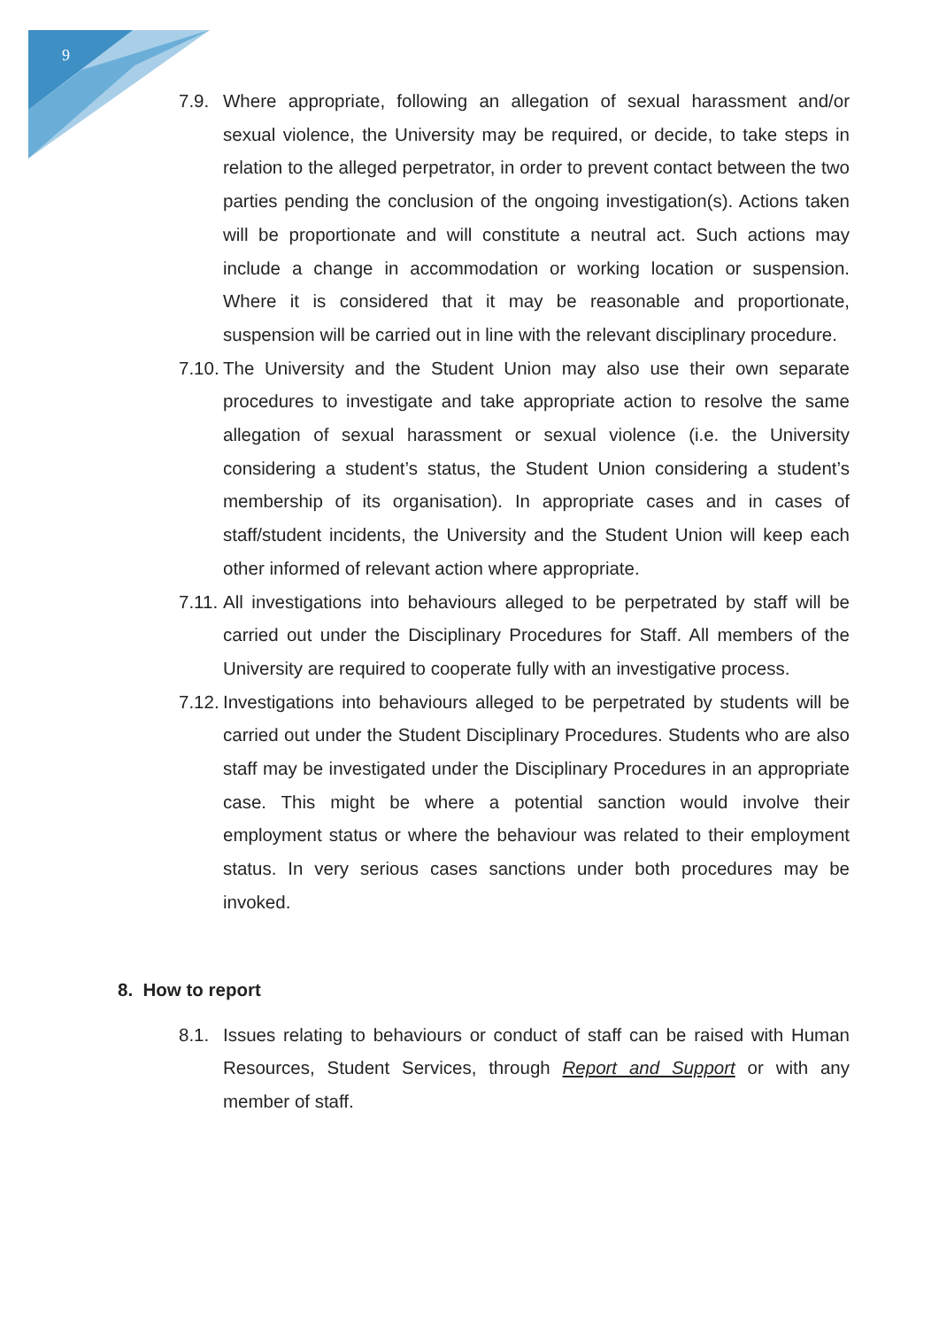9
7.9. Where appropriate, following an allegation of sexual harassment and/or sexual violence, the University may be required, or decide, to take steps in relation to the alleged perpetrator, in order to prevent contact between the two parties pending the conclusion of the ongoing investigation(s). Actions taken will be proportionate and will constitute a neutral act. Such actions may include a change in accommodation or working location or suspension. Where it is considered that it may be reasonable and proportionate, suspension will be carried out in line with the relevant disciplinary procedure.
7.10.
The University and the Student Union may also use their own separate procedures to investigate and take appropriate action to resolve the same allegation of sexual harassment or sexual violence (i.e. the University considering a student’s status, the Student Union considering a student’s membership of its organisation). In appropriate cases and in cases of staff/student incidents, the University and the Student Union will keep each other informed of relevant action where appropriate.
7.11.
All investigations into behaviours alleged to be perpetrated by staff will be carried out under the Disciplinary Procedures for Staff. All members of the University are required to cooperate fully with an investigative process.
7.12.
Investigations into behaviours alleged to be perpetrated by students will be carried out under the Student Disciplinary Procedures. Students who are also staff may be investigated under the Disciplinary Procedures in an appropriate case. This might be where a potential sanction would involve their employment status or where the behaviour was related to their employment status. In very serious cases sanctions under both procedures may be invoked.
8. How to report
8.1. Issues relating to behaviours or conduct of staff can be raised with Human Resources, Student Services, through Report and Support or with any member of staff.